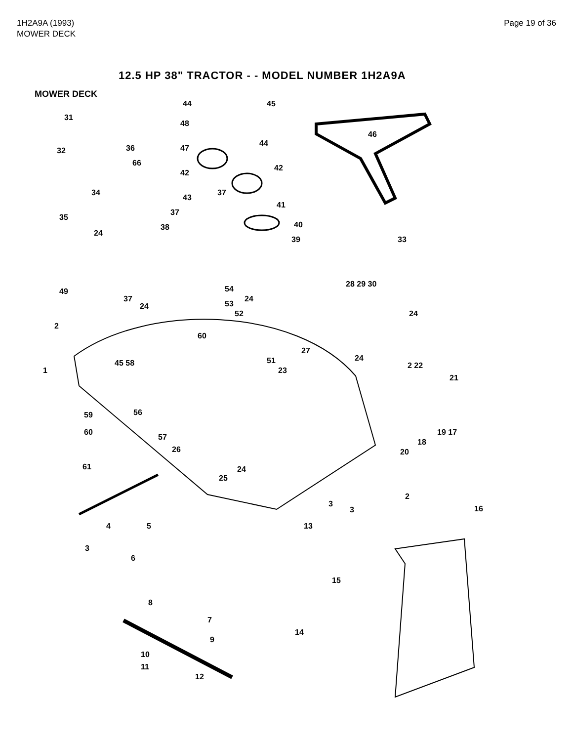1H2A9A (1993)
MOWER DECK
Page 19 of 36
12.5 HP 38" TRACTOR - - MODEL NUMBER 1H2A9A
MOWER DECK
31
44 45
48
46
44
36 47 32
66
42
42
34 37
43
41
37
35
40 38
24
39 33
54
28 29 30
49
37
24 53
24
52 24
2
60
27
51 24
1
45 58
23
2 22
21
56 59
60
57
19 17
18
20 26
61 24
25
2
16
3
3
4 5 13
3
6
15
8
7
14
9
10
11
12